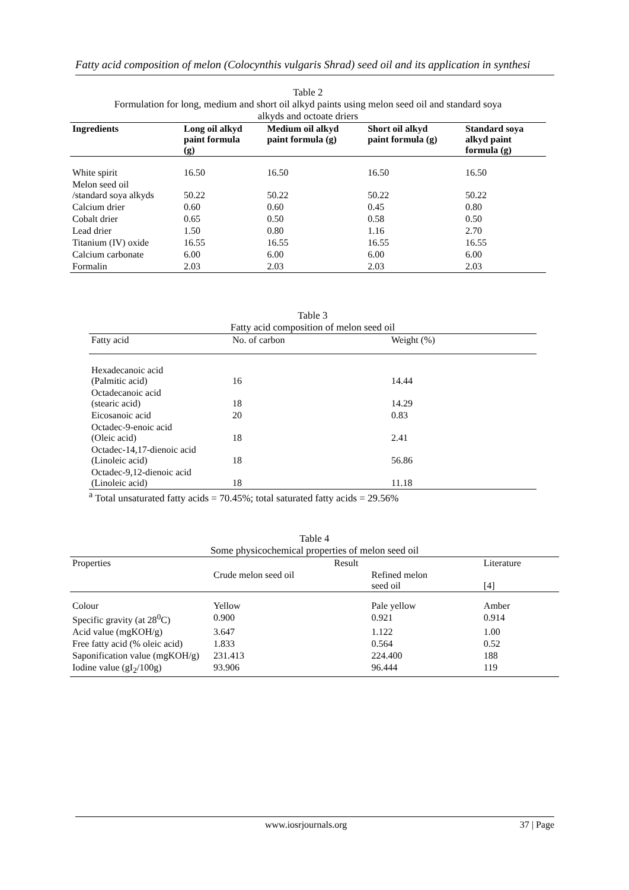Fatty acid composition of melon (Colocynthis vulgaris Shrad) seed oil and its application in synthesi
Table 2
Formulation for long, medium and short oil alkyd paints using melon seed oil and standard soya
alkyds and octoate driers
| Ingredients | Long oil alkyd paint formula (g) | Medium oil alkyd paint formula (g) | Short oil alkyd paint formula (g) | Standard soya alkyd paint formula (g) |
| --- | --- | --- | --- | --- |
| White spirit | 16.50 | 16.50 | 16.50 | 16.50 |
| Melon seed oil /standard soya alkyds | 50.22 | 50.22 | 50.22 | 50.22 |
| Calcium drier | 0.60 | 0.60 | 0.45 | 0.80 |
| Cobalt drier | 0.65 | 0.50 | 0.58 | 0.50 |
| Lead drier | 1.50 | 0.80 | 1.16 | 2.70 |
| Titanium (IV) oxide | 16.55 | 16.55 | 16.55 | 16.55 |
| Calcium carbonate | 6.00 | 6.00 | 6.00 | 6.00 |
| Formalin | 2.03 | 2.03 | 2.03 | 2.03 |
Table 3
Fatty acid composition of melon seed oil
| Fatty acid | No. of carbon | Weight (%) |
| Hexadecanoic acid (Palmitic acid) | 16 | 14.44 |
| Octadecanoic acid (stearic acid) | 18 | 14.29 |
| Eicosanoic acid | 20 | 0.83 |
| Octadec-9-enoic acid (Oleic acid) | 18 | 2.41 |
| Octadec-14,17-dienoic acid (Linoleic acid) | 18 | 56.86 |
| Octadec-9,12-dienoic acid (Linoleic acid) | 18 | 11.18 |
<sup>a</sup> Total unsaturated fatty acids = 70.45%; total saturated fatty acids = 29.56%
Table 4
Some physicochemical properties of melon seed oil
| Properties | Result | | Literature |
| | Crude melon seed oil | Refined melon seed oil | [4] |
| Colour | Yellow | Pale yellow | Amber |
| Specific gravity (at 28<sup>0</sup>C) | 0.900 | 0.921 | 0.914 |
| Acid value (mgKOH/g) | 3.647 | 1.122 | 1.00 |
| Free fatty acid (% oleic acid) | 1.833 | 0.564 | 0.52 |
| Saponification value (mgKOH/g) | 231.413 | 224.400 | 188 |
| Iodine value (gI<sub>2</sub>/100g) | 93.906 | 96.444 | 119 |
www.iosrjournals.org 37 | Page